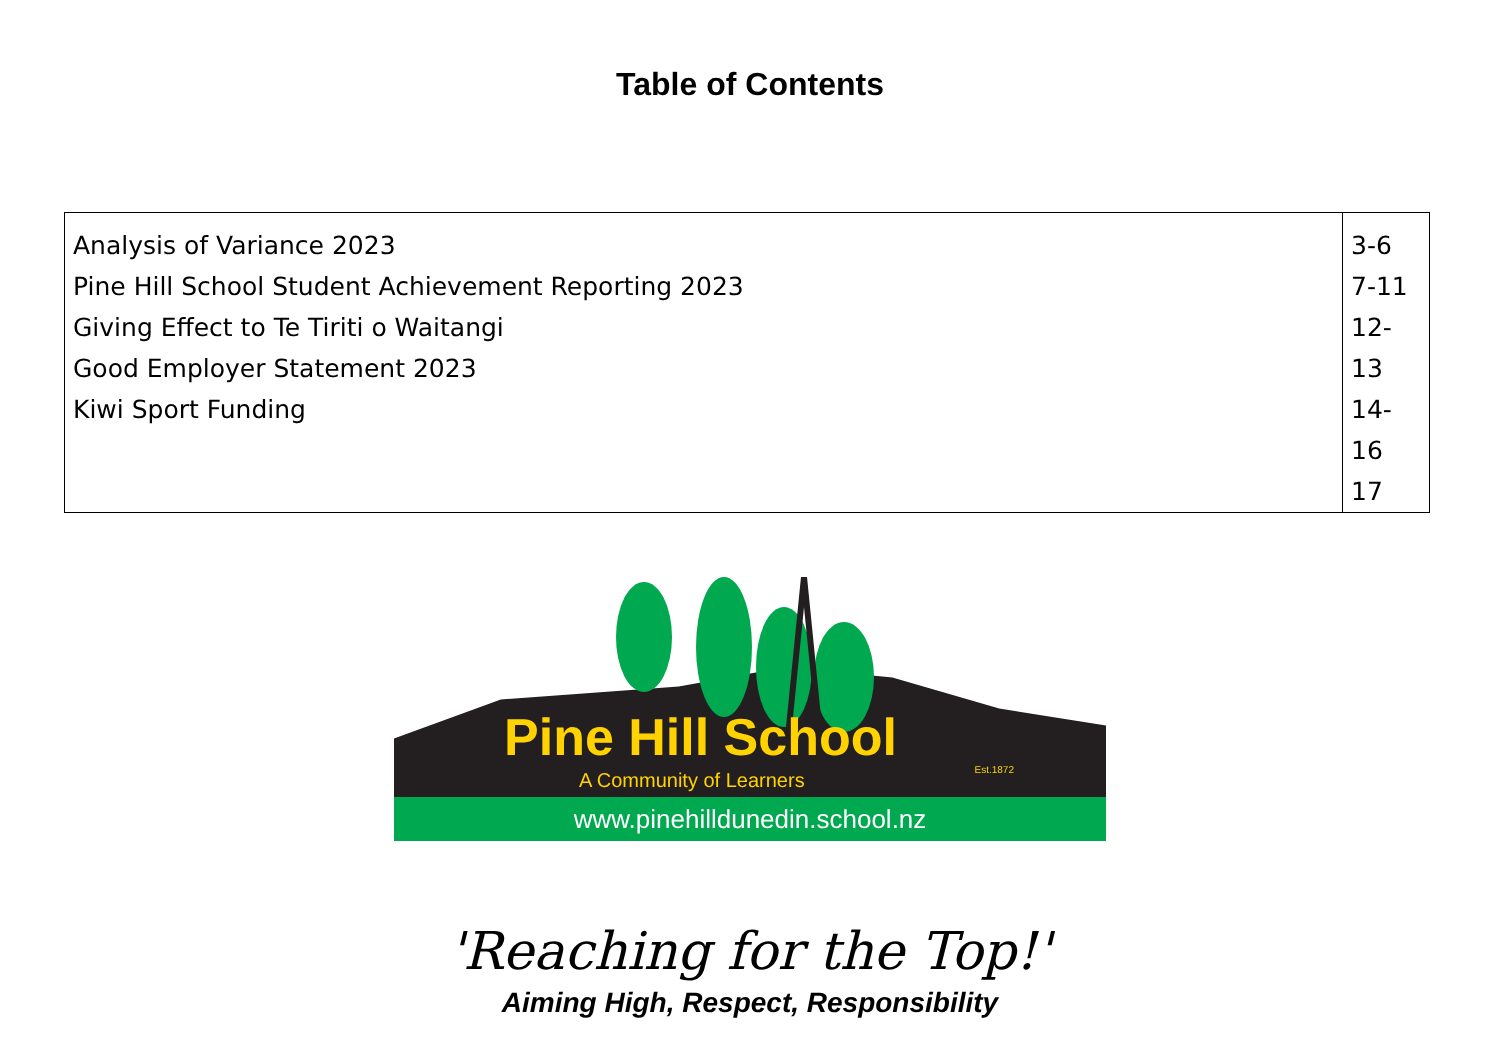Table of Contents
| Analysis of Variance 2023 Pine Hill School Student Achievement Reporting 2023 Giving Effect to Te Tiriti o Waitangi Good Employer Statement 2023 Kiwi Sport Funding | 3-6 7-11 12-13 14-16 17 |
Pine Hill School
A Community of Learners Est.1872
www.pinehilldunedin.school.nz
'Reaching for the Top!'
Aiming High, Respect, Responsibility